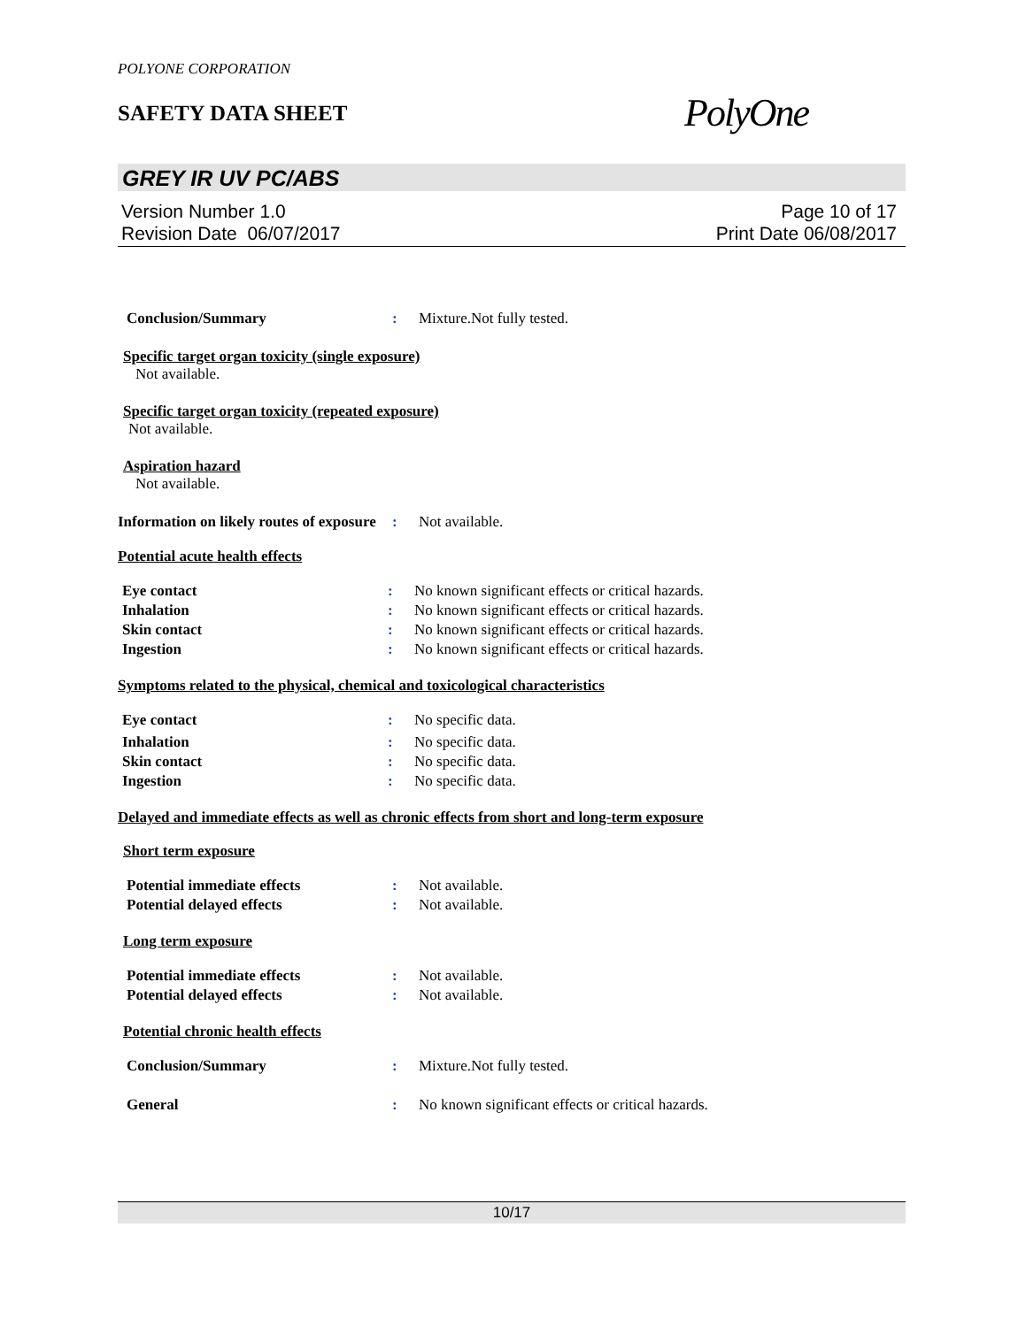POLYONE CORPORATION
SAFETY DATA SHEET
PolyOne
GREY IR UV PC/ABS
Version Number 1.0
Revision Date 06/07/2017
Page 10 of 17
Print Date 06/08/2017
Conclusion/Summary : Mixture.Not fully tested.
Specific target organ toxicity (single exposure)
Not available.
Specific target organ toxicity (repeated exposure)
Not available.
Aspiration hazard
Not available.
Information on likely routes of exposure
: Not available.
Potential acute health effects
Eye contact : No known significant effects or critical hazards.
Inhalation : No known significant effects or critical hazards.
Skin contact : No known significant effects or critical hazards.
Ingestion : No known significant effects or critical hazards.
Symptoms related to the physical, chemical and toxicological characteristics
Eye contact : No specific data.
Inhalation : No specific data.
Skin contact : No specific data.
Ingestion : No specific data.
Delayed and immediate effects as well as chronic effects from short and long-term exposure
Short term exposure
Potential immediate effects : Not available.
Potential delayed effects : Not available.
Long term exposure
Potential immediate effects : Not available.
Potential delayed effects : Not available.
Potential chronic health effects
Conclusion/Summary : Mixture.Not fully tested.
General : No known significant effects or critical hazards.
10/17